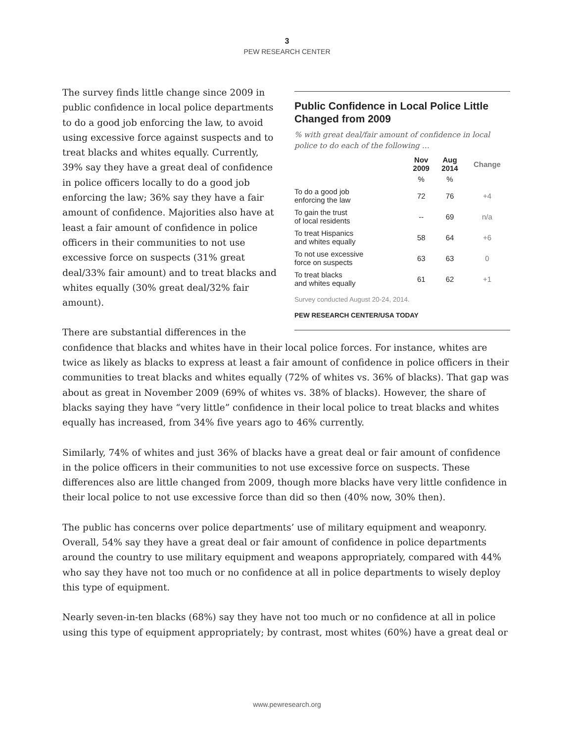3
PEW RESEARCH CENTER
Public Confidence in Local Police Little Changed from 2009
% with great deal/fair amount of confidence in local police to do each of the following …
| | Nov 2009 | Aug 2014 | Change |
| --- | --- | --- | --- |
| | % | % | |
| To do a good job enforcing the law | 72 | 76 | +4 |
| To gain the trust of local residents | -- | 69 | n/a |
| To treat Hispanics and whites equally | 58 | 64 | +6 |
| To not use excessive force on suspects | 63 | 63 | 0 |
| To treat blacks and whites equally | 61 | 62 | +1 |
Survey conducted August 20-24, 2014.
PEW RESEARCH CENTER/USA TODAY
The survey finds little change since 2009 in public confidence in local police departments to do a good job enforcing the law, to avoid using excessive force against suspects and to treat blacks and whites equally. Currently, 39% say they have a great deal of confidence in police officers locally to do a good job enforcing the law; 36% say they have a fair amount of confidence. Majorities also have at least a fair amount of confidence in police officers in their communities to not use excessive force on suspects (31% great deal/33% fair amount) and to treat blacks and whites equally (30% great deal/32% fair amount).
There are substantial differences in the confidence that blacks and whites have in their local police forces. For instance, whites are twice as likely as blacks to express at least a fair amount of confidence in police officers in their communities to treat blacks and whites equally (72% of whites vs. 36% of blacks). That gap was about as great in November 2009 (69% of whites vs. 38% of blacks). However, the share of blacks saying they have “very little” confidence in their local police to treat blacks and whites equally has increased, from 34% five years ago to 46% currently.
Similarly, 74% of whites and just 36% of blacks have a great deal or fair amount of confidence in the police officers in their communities to not use excessive force on suspects. These differences also are little changed from 2009, though more blacks have very little confidence in their local police to not use excessive force than did so then (40% now, 30% then).
The public has concerns over police departments’ use of military equipment and weaponry. Overall, 54% say they have a great deal or fair amount of confidence in police departments around the country to use military equipment and weapons appropriately, compared with 44% who say they have not too much or no confidence at all in police departments to wisely deploy this type of equipment.
Nearly seven-in-ten blacks (68%) say they have not too much or no confidence at all in police using this type of equipment appropriately; by contrast, most whites (60%) have a great deal or
www.pewresearch.org